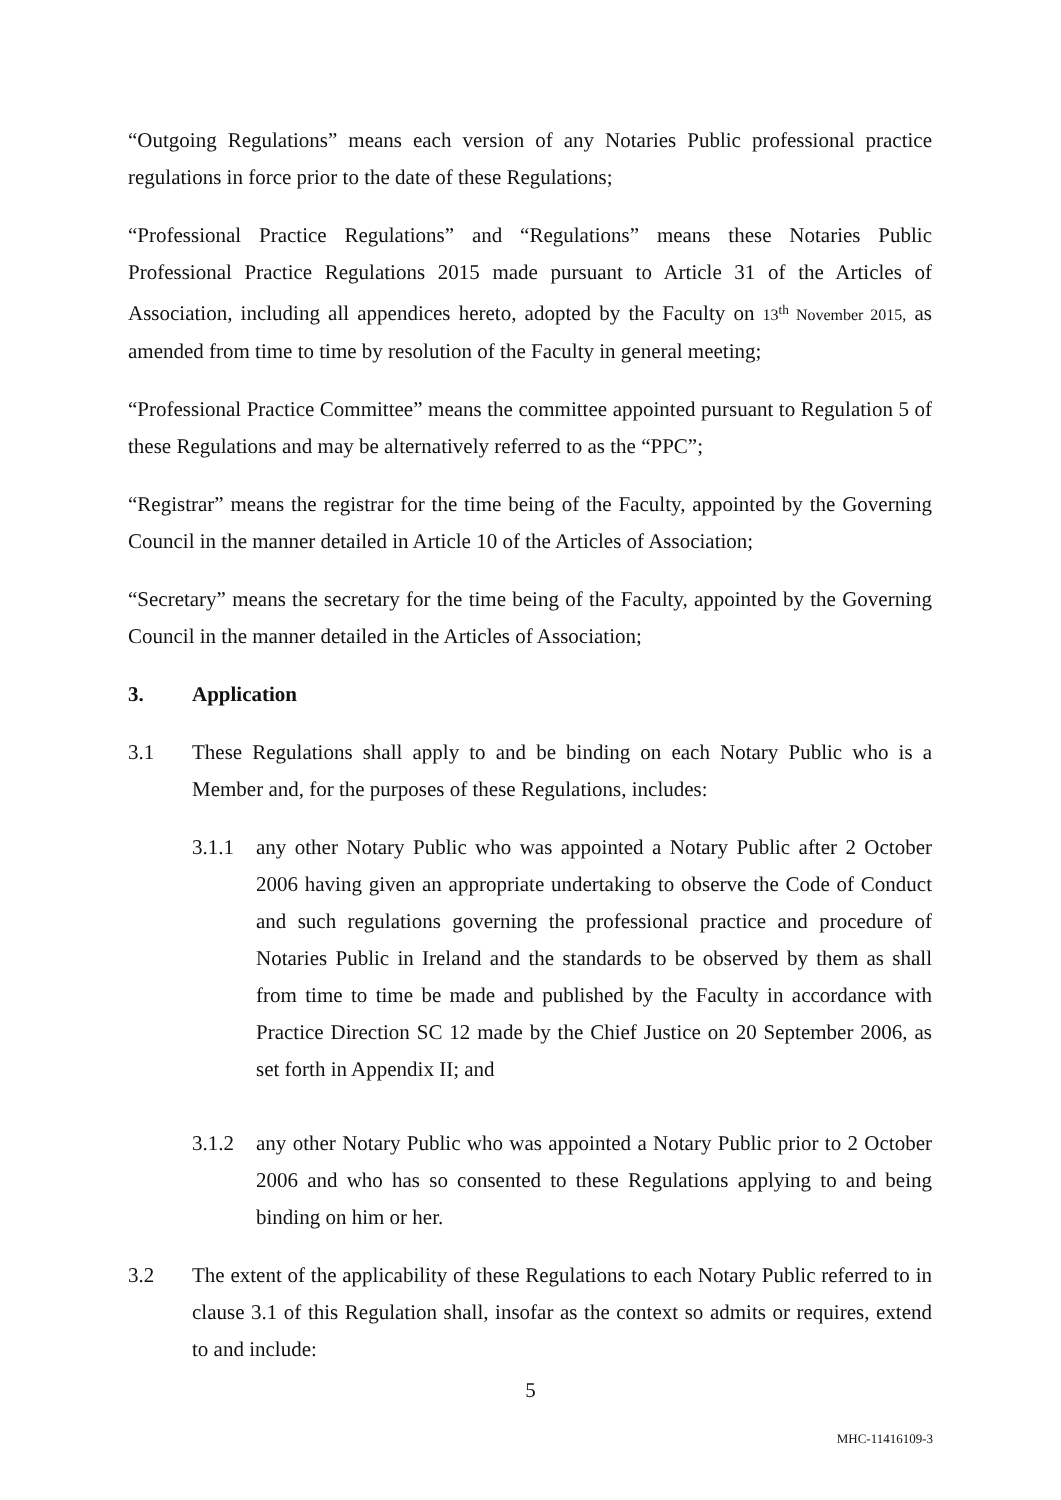“Outgoing Regulations” means each version of any Notaries Public professional practice regulations in force prior to the date of these Regulations;
“Professional Practice Regulations” and “Regulations” means these Notaries Public Professional Practice Regulations 2015 made pursuant to Article 31 of the Articles of Association, including all appendices hereto, adopted by the Faculty on 13<sup>th</sup> November 2015, as amended from time to time by resolution of the Faculty in general meeting;
“Professional Practice Committee” means the committee appointed pursuant to Regulation 5 of these Regulations and may be alternatively referred to as the “PPC”;
“Registrar” means the registrar for the time being of the Faculty, appointed by the Governing Council in the manner detailed in Article 10 of the Articles of Association;
“Secretary” means the secretary for the time being of the Faculty, appointed by the Governing Council in the manner detailed in the Articles of Association;
3. Application
3.1 These Regulations shall apply to and be binding on each Notary Public who is a Member and, for the purposes of these Regulations, includes:
3.1.1 any other Notary Public who was appointed a Notary Public after 2 October 2006 having given an appropriate undertaking to observe the Code of Conduct and such regulations governing the professional practice and procedure of Notaries Public in Ireland and the standards to be observed by them as shall from time to time be made and published by the Faculty in accordance with Practice Direction SC 12 made by the Chief Justice on 20 September 2006, as set forth in Appendix II; and
3.1.2 any other Notary Public who was appointed a Notary Public prior to 2 October 2006 and who has so consented to these Regulations applying to and being binding on him or her.
3.2 The extent of the applicability of these Regulations to each Notary Public referred to in clause 3.1 of this Regulation shall, insofar as the context so admits or requires, extend to and include:
5
MHC-11416109-3